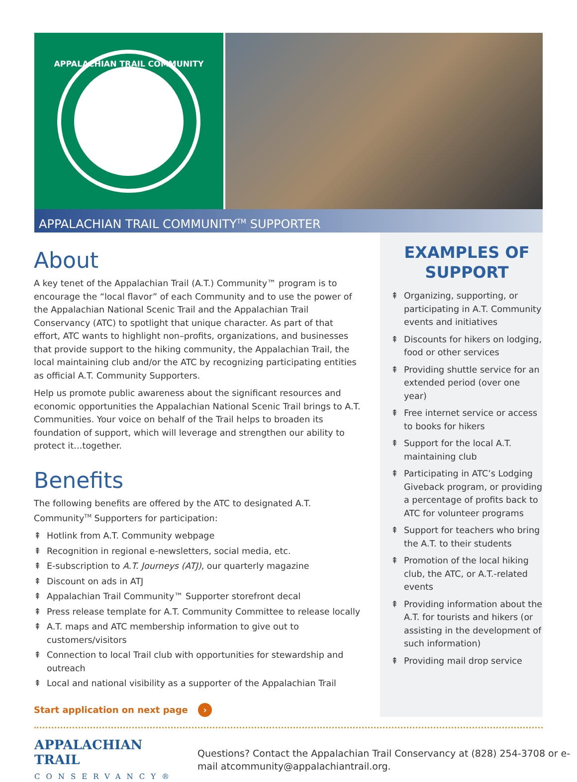APPALACHIAN TRAIL COMMUNITY
APPALACHIAN TRAIL COMMUNITY<sup>TM</sup> SUPPORTER
About
A key tenet of the Appalachian Trail (A.T.) Community™ program is to encourage the “local flavor” of each Community and to use the power of the Appalachian National Scenic Trail and the Appalachian Trail Conservancy (ATC) to spotlight that unique character. As part of that effort, ATC wants to highlight non–profits, organizations, and businesses that provide support to the hiking community, the Appalachian Trail, the local maintaining club and/or the ATC by recognizing participating entities as official A.T. Community Supporters.
Help us promote public awareness about the significant resources and economic opportunities the Appalachian National Scenic Trail brings to A.T. Communities. Your voice on behalf of the Trail helps to broaden its foundation of support, which will leverage and strengthen our ability to protect it…together.
Benefits
The following benefits are offered by the ATC to designated A.T. Community<sup>TM</sup> Supporters for participation:
⇞ Hotlink from A.T. Community webpage
⇞ Recognition in regional e-newsletters, social media, etc.
⇞ E-subscription to A.T. Journeys (ATJ), our quarterly magazine
⇞ Discount on ads in ATJ
⇞ Appalachian Trail Community™ Supporter storefront decal
⇞ Press release template for A.T. Community Committee to release locally
⇞ A.T. maps and ATC membership information to give out to customers/visitors
⇞ Connection to local Trail club with opportunities for stewardship and outreach
⇞ Local and national visibility as a supporter of the Appalachian Trail
Start application on next page ›
EXAMPLES OF SUPPORT
⇞ Organizing, supporting, or participating in A.T. Community events and initiatives
⇞ Discounts for hikers on lodging, food or other services
⇞ Providing shuttle service for an extended period (over one year)
⇞ Free internet service or access to books for hikers
⇞ Support for the local A.T. maintaining club
⇞ Participating in ATC’s Lodging Giveback program, or providing a percentage of profits back to ATC for volunteer programs
⇞ Support for teachers who bring the A.T. to their students
⇞ Promotion of the local hiking club, the ATC, or A.T.-related events
⇞ Providing information about the A.T. for tourists and hikers (or assisting in the development of such information)
⇞ Providing mail drop service
APPALACHIAN TRAIL
CONSERVANCY®
Questions? Contact the Appalachian Trail Conservancy at (828) 254-3708 or e-mail atcommunity@appalachiantrail.org.